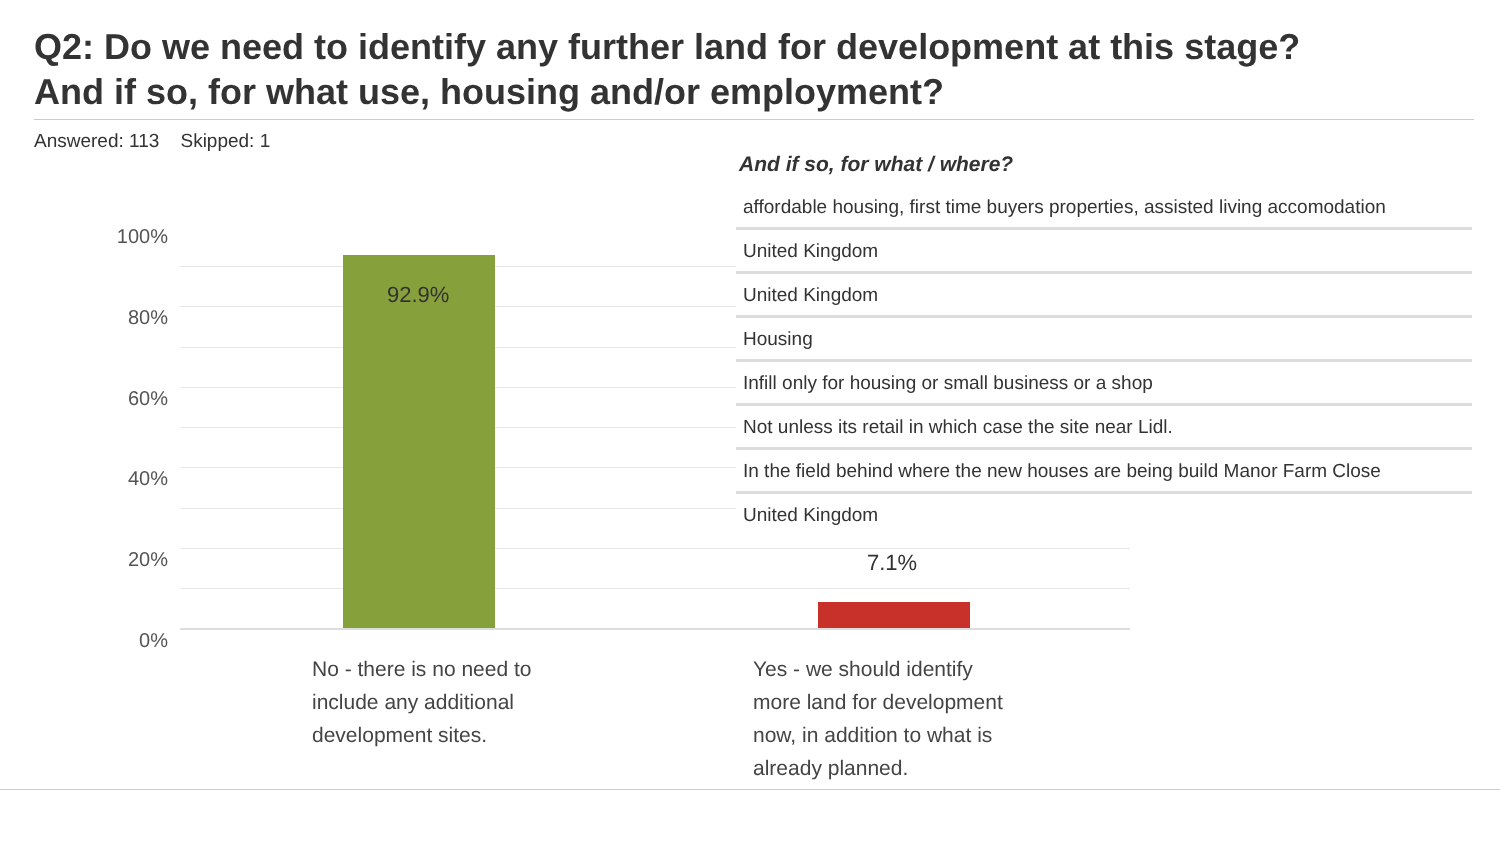Q2: Do we need to identify any further land for development at this stage? And if so, for what use, housing and/or employment?
Answered: 113 Skipped: 1
100%
80%
60%
40%
20%
0%
92.9%
7.1%
No - there is no need to include any additional development sites.
Yes - we should identify more land for development now, in addition to what is already planned.
And if so, for what / where?
| affordable housing, first time buyers properties, assisted living accomodation |
| United Kingdom |
| United Kingdom |
| Housing |
| Infill only for housing or small business or a shop |
| Not unless its retail in which case the site near Lidl. |
| In the field behind where the new houses are being build Manor Farm Close |
| United Kingdom |